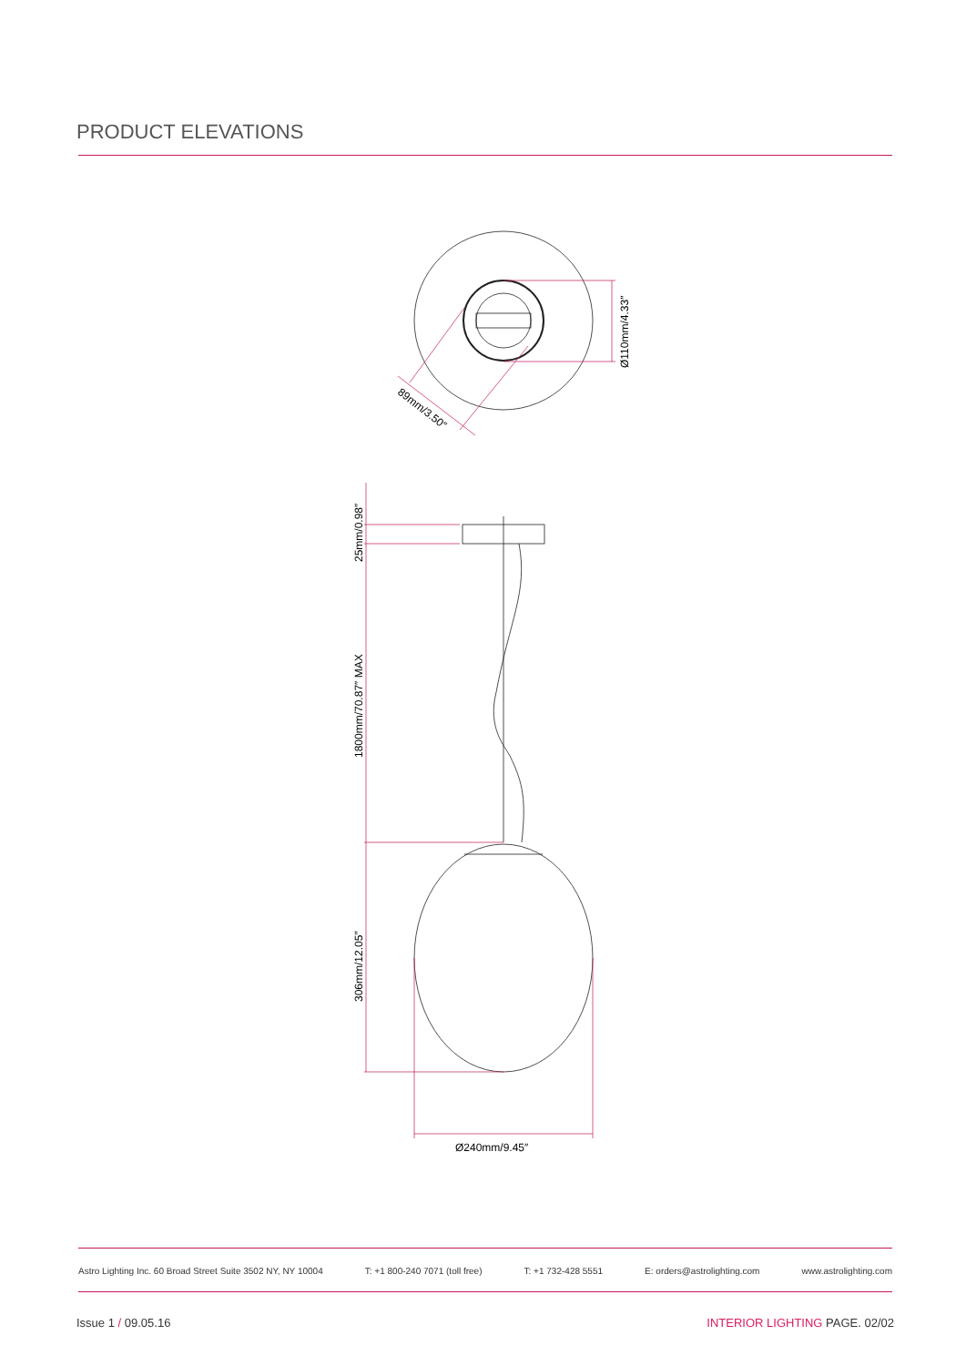PRODUCT ELEVATIONS
Ø110mm/4.33″
89mm/3.50″
25mm/0.98″
1800mm/70.87″ MAX
306mm/12.05″
Ø240mm/9.45″
Astro Lighting Inc. 60 Broad Street Suite 3502 NY, NY 10004 T: +1 800-240 7071 (toll free) T: +1 732-428 5551 E: orders@astrolighting.com www.astrolighting.com
Issue 1 / 09.05.16 INTERIOR LIGHTING PAGE. 02/02